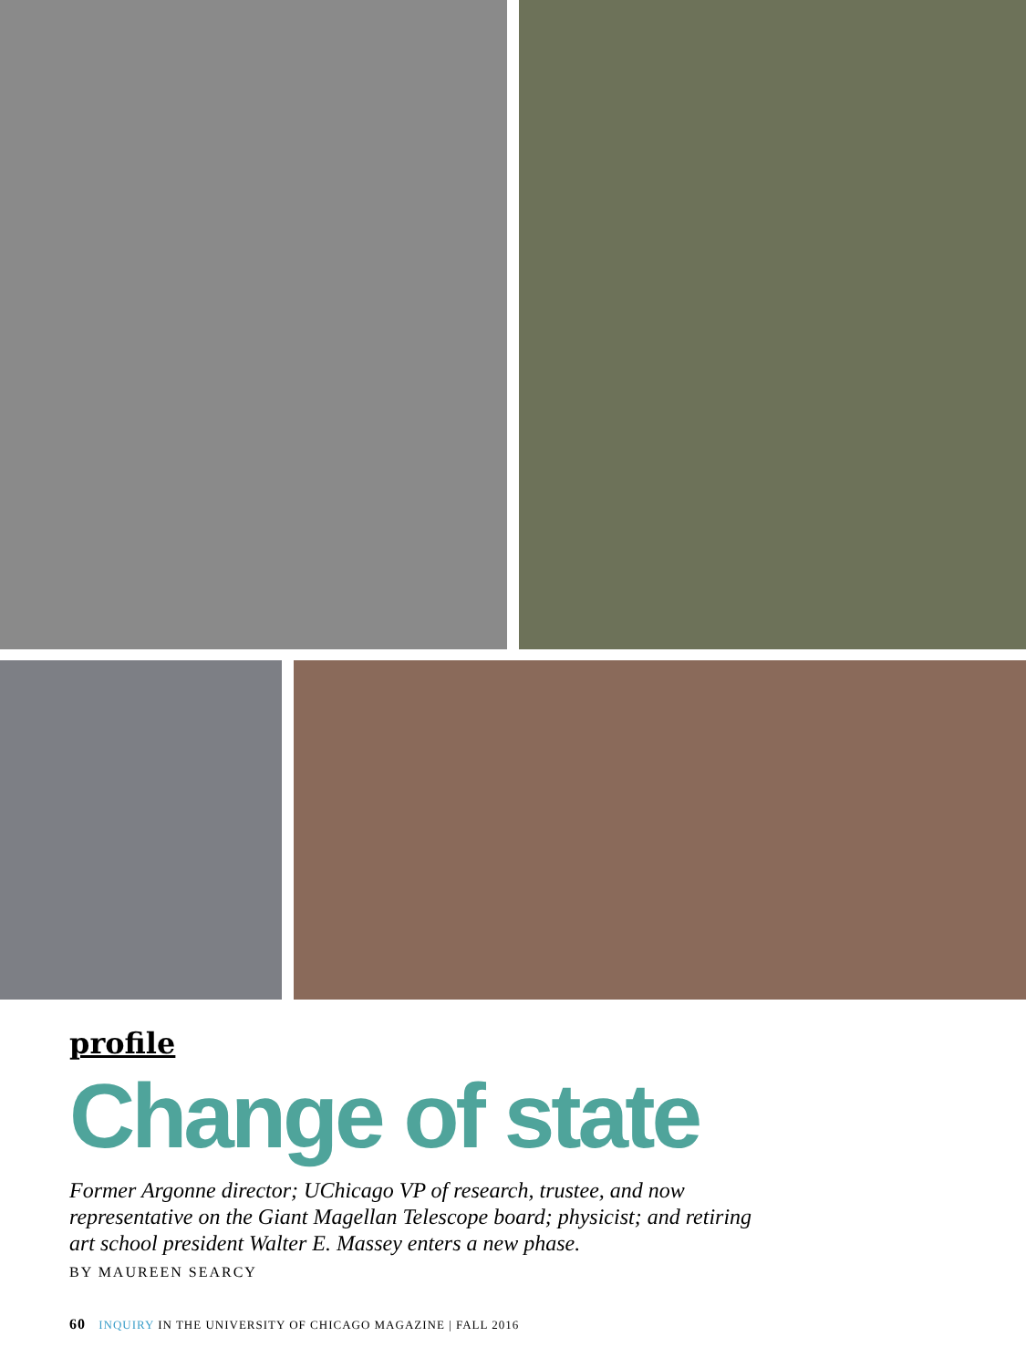profile
Change of state
Former Argonne director; UChicago VP of research, trustee, and now representative on the Giant Magellan Telescope board; physicist; and retiring art school president Walter E. Massey enters a new phase.
BY MAUREEN SEARCY
60 INQUIRY IN THE UNIVERSITY OF CHICAGO MAGAZINE | FALL 2016